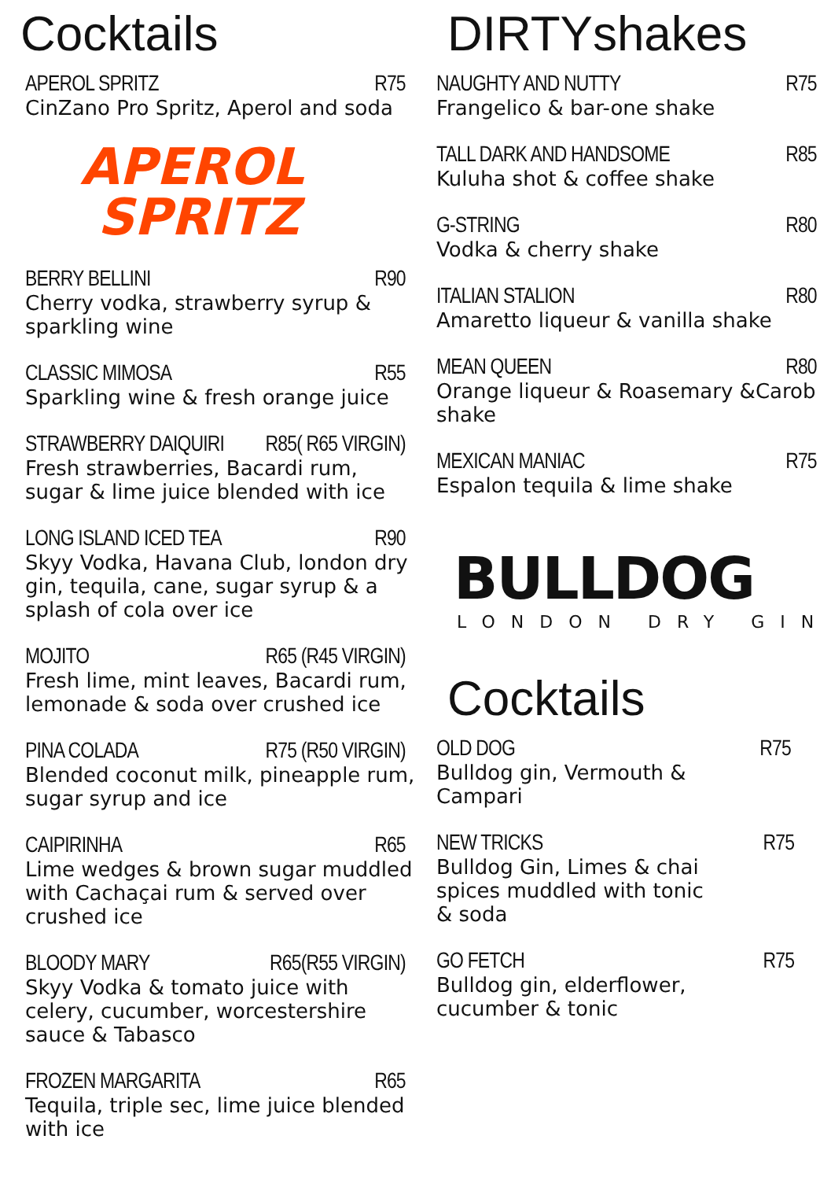Cocktails
APEROL SPRITZ R75
CinZano Pro Spritz, Aperol and soda
APEROL
SPRITZ
BERRY BELLINI R90
Cherry vodka, strawberry syrup & sparkling wine
CLASSIC MIMOSA R55
Sparkling wine & fresh orange juice
STRAWBERRY DAIQUIRI R85( R65 VIRGIN)
Fresh strawberries, Bacardi rum, sugar & lime juice blended with ice
LONG ISLAND ICED TEA R90
Skyy Vodka, Havana Club, london dry gin, tequila, cane, sugar syrup & a splash of cola over ice
MOJITO R65 (R45 VIRGIN)
Fresh lime, mint leaves, Bacardi rum, lemonade & soda over crushed ice
PINA COLADA R75 (R50 VIRGIN)
Blended coconut milk, pineapple rum, sugar syrup and ice
CAIPIRINHA R65
Lime wedges & brown sugar muddled with Cachaçai rum & served over crushed ice
BLOODY MARY R65(R55 VIRGIN)
Skyy Vodka & tomato juice with celery, cucumber, worcestershire sauce & Tabasco
FROZEN MARGARITA R65
Tequila, triple sec, lime juice blended with ice
DIRTYshakes
NAUGHTY AND NUTTY R75
Frangelico & bar-one shake
TALL DARK AND HANDSOME R85
Kuluha shot & coffee shake
G-STRING R80
Vodka & cherry shake
ITALIAN STALION R80
Amaretto liqueur & vanilla shake
MEAN QUEEN R80
Orange liqueur & Roasemary &Carob shake
MEXICAN MANIAC R75
Espalon tequila & lime shake
BULLDOG
LONDON DRY GIN
Cocktails
OLD DOG R75
Bulldog gin, Vermouth &
Campari
NEW TRICKS R75
Bulldog Gin, Limes & chai
spices muddled with tonic
& soda
GO FETCH R75
Bulldog gin, elderflower,
cucumber & tonic